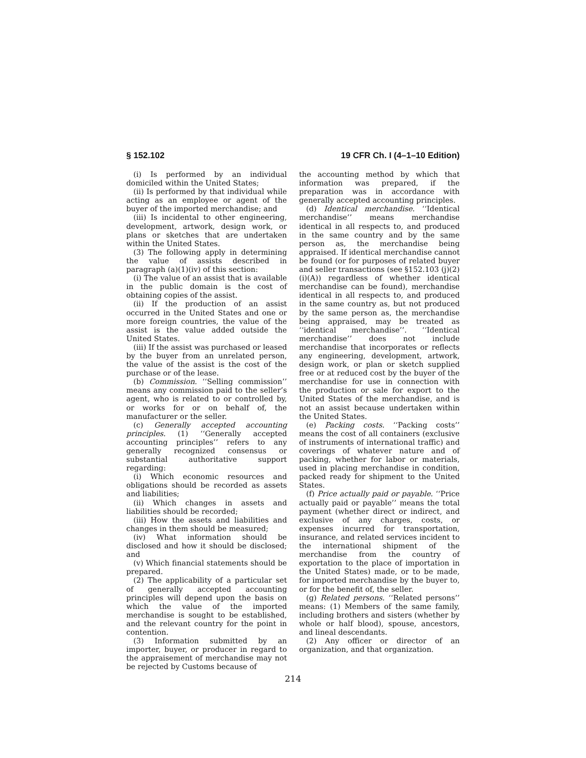§ 152.102 19 CFR Ch. I (4–1–10 Edition)
(i) Is performed by an individual domiciled within the United States;
(ii) Is performed by that individual while acting as an employee or agent of the buyer of the imported merchandise; and
(iii) Is incidental to other engineering, development, artwork, design work, or plans or sketches that are undertaken within the United States.
(3) The following apply in determining the value of assists described in paragraph (a)(1)(iv) of this section:
(i) The value of an assist that is available in the public domain is the cost of obtaining copies of the assist.
(ii) If the production of an assist occurred in the United States and one or more foreign countries, the value of the assist is the value added outside the United States.
(iii) If the assist was purchased or leased by the buyer from an unrelated person, the value of the assist is the cost of the purchase or of the lease.
(b) Commission. ‘‘Selling commission’’ means any commission paid to the seller’s agent, who is related to or controlled by, or works for or on behalf of, the manufacturer or the seller.
(c) Generally accepted accounting principles. (1) ‘‘Generally accepted accounting principles’’ refers to any generally recognized consensus or substantial authoritative support regarding:
(i) Which economic resources and obligations should be recorded as assets and liabilities;
(ii) Which changes in assets and liabilities should be recorded;
(iii) How the assets and liabilities and changes in them should be measured;
(iv) What information should be disclosed and how it should be disclosed; and
(v) Which financial statements should be prepared.
(2) The applicability of a particular set of generally accepted accounting principles will depend upon the basis on which the value of the imported merchandise is sought to be established, and the relevant country for the point in contention.
(3) Information submitted by an importer, buyer, or producer in regard to the appraisement of merchandise may not be rejected by Customs because of
the accounting method by which that information was prepared, if the preparation was in accordance with generally accepted accounting principles.
(d) Identical merchandise. ‘‘Identical merchandise’’ means merchandise identical in all respects to, and produced in the same country and by the same person as, the merchandise being appraised. If identical merchandise cannot be found (or for purposes of related buyer and seller transactions (see §152.103 (j)(2)(i)(A)) regardless of whether identical merchandise can be found), merchandise identical in all respects to, and produced in the same country as, but not produced by the same person as, the merchandise being appraised, may be treated as ‘‘identical merchandise’’. ‘‘Identical merchandise’’ does not include merchandise that incorporates or reflects any engineering, development, artwork, design work, or plan or sketch supplied free or at reduced cost by the buyer of the merchandise for use in connection with the production or sale for export to the United States of the merchandise, and is not an assist because undertaken within the United States.
(e) Packing costs. ‘‘Packing costs’’ means the cost of all containers (exclusive of instruments of international traffic) and coverings of whatever nature and of packing, whether for labor or materials, used in placing merchandise in condition, packed ready for shipment to the United States.
(f) Price actually paid or payable. ‘‘Price actually paid or payable’’ means the total payment (whether direct or indirect, and exclusive of any charges, costs, or expenses incurred for transportation, insurance, and related services incident to the international shipment of the merchandise from the country of exportation to the place of importation in the United States) made, or to be made, for imported merchandise by the buyer to, or for the benefit of, the seller.
(g) Related persons. ‘‘Related persons’’ means: (1) Members of the same family, including brothers and sisters (whether by whole or half blood), spouse, ancestors, and lineal descendants.
(2) Any officer or director of an organization, and that organization.
214